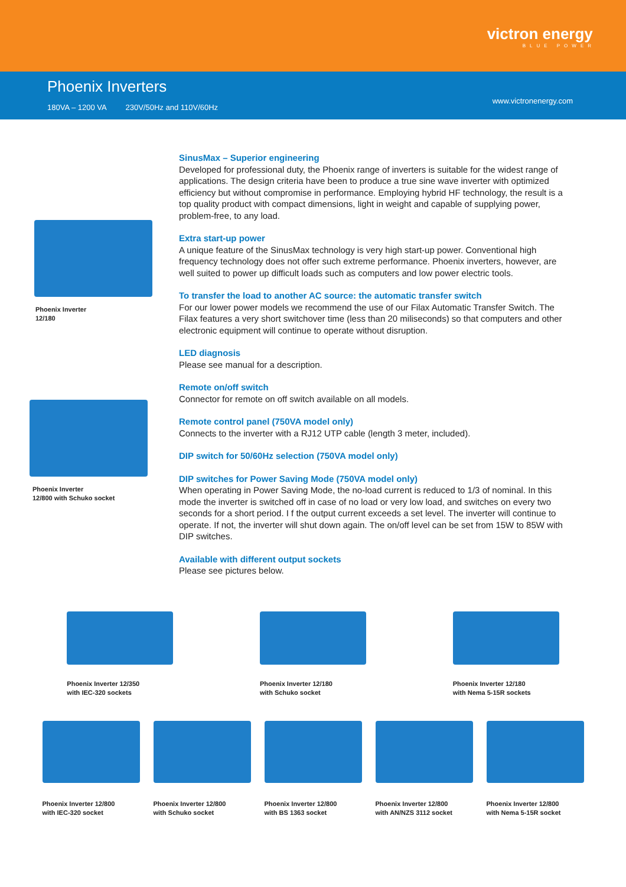victron energy
BLUE POWER
Phoenix Inverters
180VA – 1200 VA 230V/50Hz and 110V/60Hz
www.victronenergy.com
Phoenix Inverter
12/180
Phoenix Inverter
12/800 with Schuko socket
SinusMax – Superior engineering
Developed for professional duty, the Phoenix range of inverters is suitable for the widest range of applications. The design criteria have been to produce a true sine wave inverter with optimized efficiency but without compromise in performance. Employing hybrid HF technology, the result is a top quality product with compact dimensions, light in weight and capable of supplying power, problem-free, to any load.
Extra start-up power
A unique feature of the SinusMax technology is very high start-up power. Conventional high frequency technology does not offer such extreme performance. Phoenix inverters, however, are well suited to power up difficult loads such as computers and low power electric tools.
To transfer the load to another AC source: the automatic transfer switch
For our lower power models we recommend the use of our Filax Automatic Transfer Switch. The Filax features a very short switchover time (less than 20 miliseconds) so that computers and other electronic equipment will continue to operate without disruption.
LED diagnosis
Please see manual for a description.
Remote on/off switch
Connector for remote on off switch available on all models.
Remote control panel (750VA model only)
Connects to the inverter with a RJ12 UTP cable (length 3 meter, included).
DIP switch for 50/60Hz selection (750VA model only)
DIP switches for Power Saving Mode (750VA model only)
When operating in Power Saving Mode, the no-load current is reduced to 1/3 of nominal. In this mode the inverter is switched off in case of no load or very low load, and switches on every two seconds for a short period. I f the output current exceeds a set level. The inverter will continue to operate. If not, the inverter will shut down again. The on/off level can be set from 15W to 85W with DIP switches.
Available with different output sockets
Please see pictures below.
Phoenix Inverter 12/350
with IEC-320 sockets
Phoenix Inverter 12/180
with Schuko socket
Phoenix Inverter 12/180
with Nema 5-15R sockets
Phoenix Inverter 12/800
with IEC-320 socket
Phoenix Inverter 12/800
with Schuko socket
Phoenix Inverter 12/800
with BS 1363 socket
Phoenix Inverter 12/800
with AN/NZS 3112 socket
Phoenix Inverter 12/800
with Nema 5-15R socket